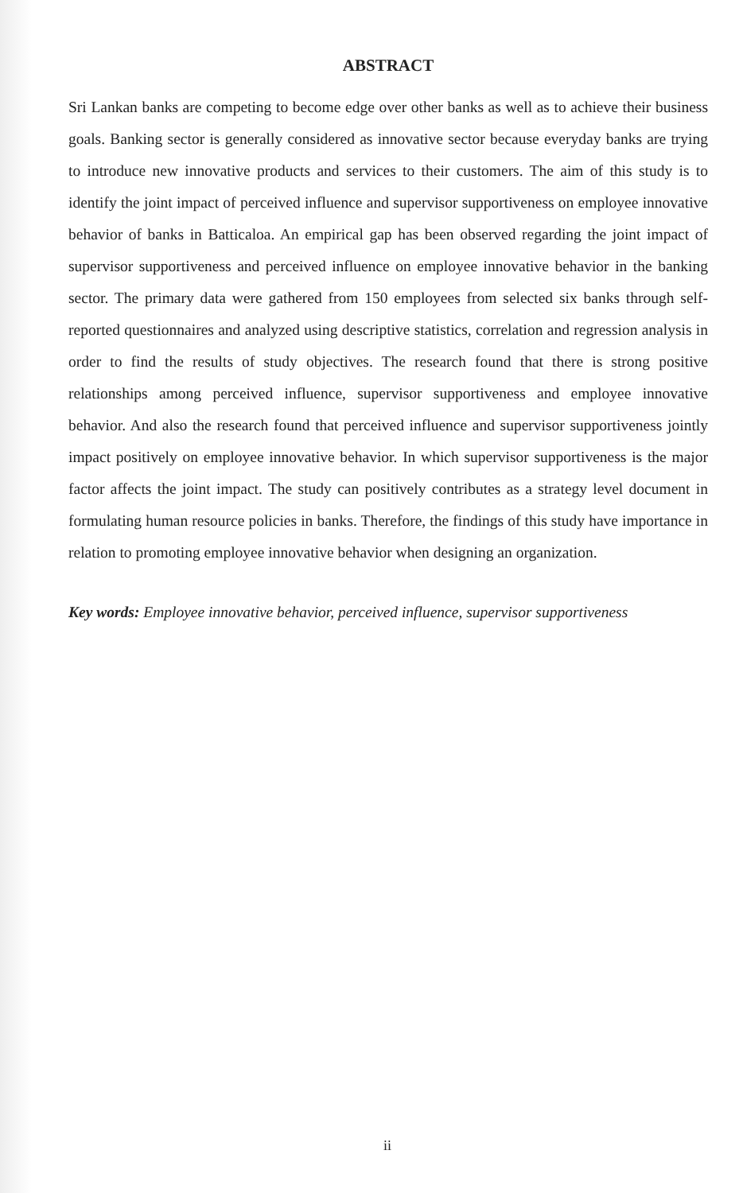ABSTRACT
Sri Lankan banks are competing to become edge over other banks as well as to achieve their business goals. Banking sector is generally considered as innovative sector because everyday banks are trying to introduce new innovative products and services to their customers. The aim of this study is to identify the joint impact of perceived influence and supervisor supportiveness on employee innovative behavior of banks in Batticaloa. An empirical gap has been observed regarding the joint impact of supervisor supportiveness and perceived influence on employee innovative behavior in the banking sector. The primary data were gathered from 150 employees from selected six banks through self-reported questionnaires and analyzed using descriptive statistics, correlation and regression analysis in order to find the results of study objectives. The research found that there is strong positive relationships among perceived influence, supervisor supportiveness and employee innovative behavior. And also the research found that perceived influence and supervisor supportiveness jointly impact positively on employee innovative behavior. In which supervisor supportiveness is the major factor affects the joint impact. The study can positively contributes as a strategy level document in formulating human resource policies in banks. Therefore, the findings of this study have importance in relation to promoting employee innovative behavior when designing an organization.
Key words: Employee innovative behavior, perceived influence, supervisor supportiveness
ii